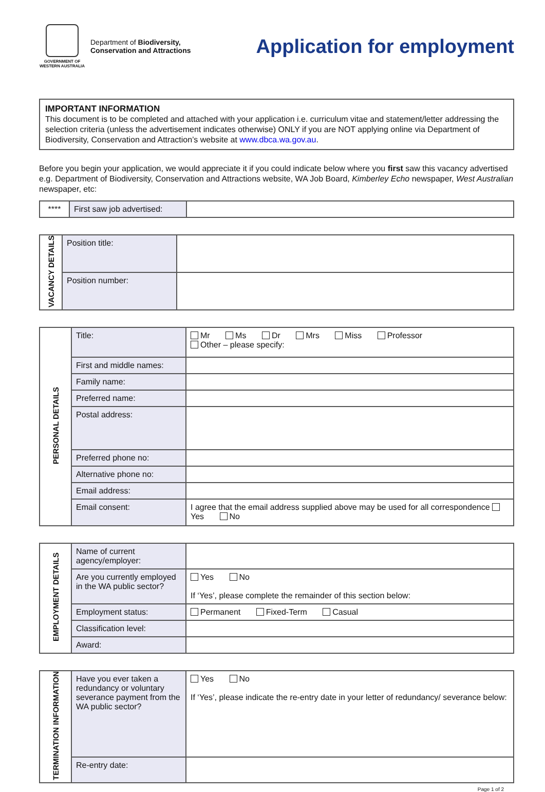GOVERNMENT OF WESTERN AUSTRALIA
Department of Biodiversity,
Conservation and Attractions
Application for employment
IMPORTANT INFORMATION
This document is to be completed and attached with your application i.e. curriculum vitae and statement/letter addressing the selection criteria (unless the advertisement indicates otherwise) ONLY if you are NOT applying online via Department of Biodiversity, Conservation and Attraction’s website at www.dbca.wa.gov.au.
Before you begin your application, we would appreciate it if you could indicate below where you first saw this vacancy advertised e.g. Department of Biodiversity, Conservation and Attractions website, WA Job Board, Kimberley Echo newspaper, West Australian newspaper, etc:
| **** | First saw job advertised: | |
| VACANCY DETAILS | Position title: | |
| | Position number: | |
| PERSONAL DETAILS | Title: | Mr Ms Dr Mrs Miss Professor Other – please specify: |
| | First and middle names: | |
| | Family name: | |
| | Preferred name: | |
| | Postal address: | |
| | Preferred phone no: | |
| | Alternative phone no: | |
| | Email address: | |
| | Email consent: | I agree that the email address supplied above may be used for all correspondence Yes No |
| EMPLOYMENT DETAILS | Name of current agency/employer: | |
| | Are you currently employed in the WA public sector? | Yes No If ‘Yes’, please complete the remainder of this section below: |
| | Employment status: | Permanent Fixed-Term Casual |
| | Classification level: | |
| | Award: | |
| TERMINATION INFORMATION | Have you ever taken a redundancy or voluntary severance payment from the WA public sector? | Yes No If ‘Yes’, please indicate the re-entry date in your letter of redundancy/ severance below: |
| | Re-entry date: | |
Page 1 of 2